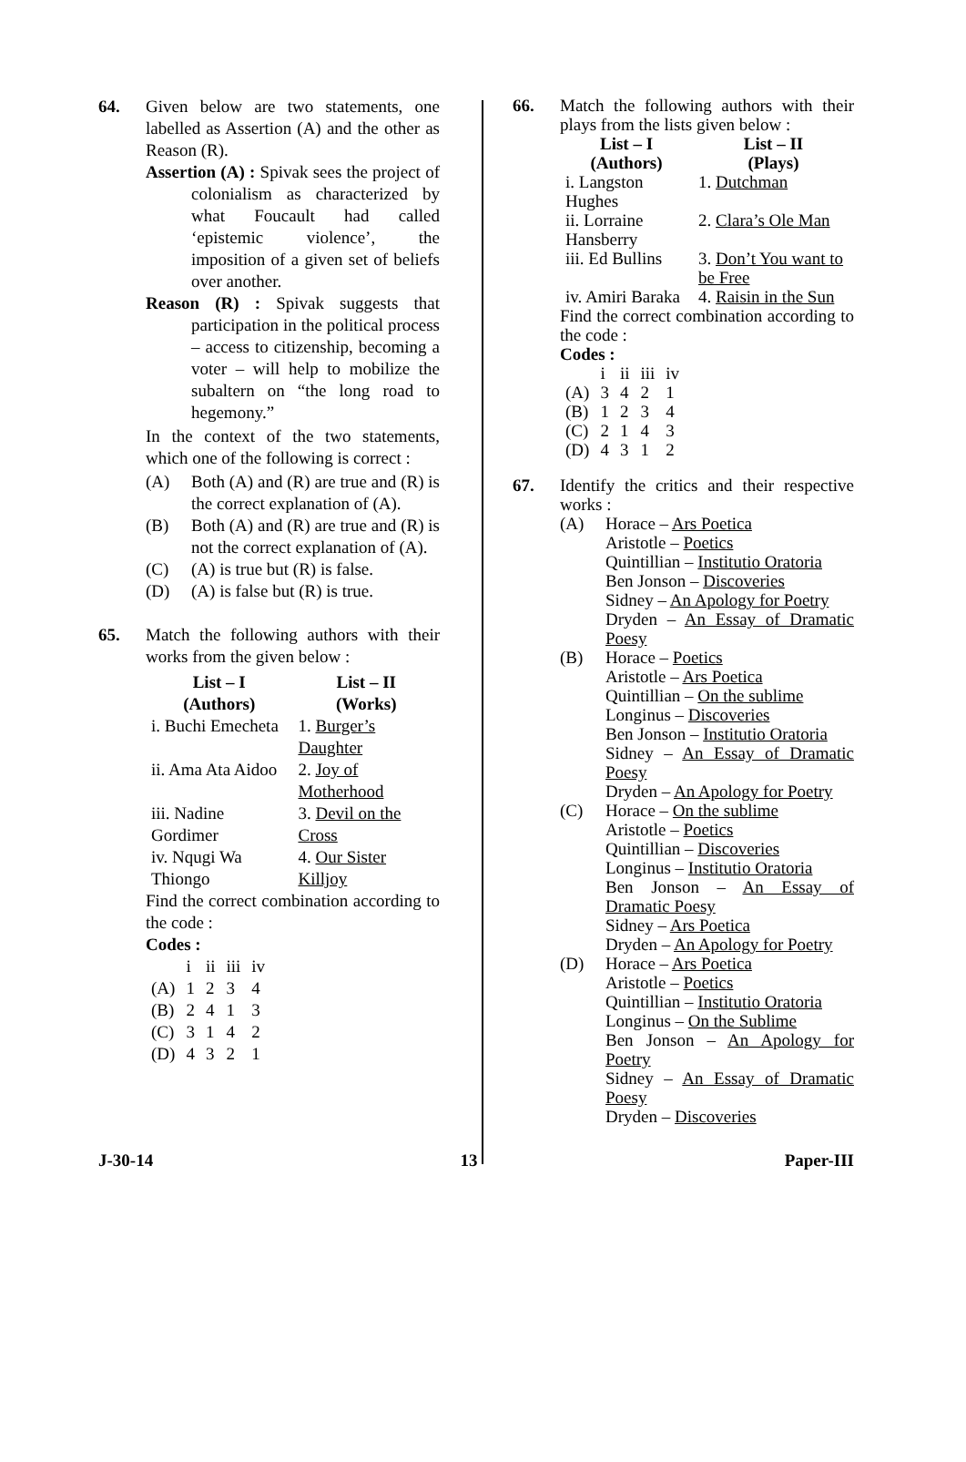64. Given below are two statements, one labelled as Assertion (A) and the other as Reason (R).
Assertion (A) : Spivak sees the project of colonialism as characterized by what Foucault had called ‘epistemic violence’, the imposition of a given set of beliefs over another.
Reason (R) : Spivak suggests that participation in the political process – access to citizenship, becoming a voter – will help to mobilize the subaltern on “the long road to hegemony.”
In the context of the two statements, which one of the following is correct :
(A) Both (A) and (R) are true and (R) is the correct explanation of (A).
(B) Both (A) and (R) are true and (R) is not the correct explanation of (A).
(C) (A) is true but (R) is false.
(D) (A) is false but (R) is true.
65. Match the following authors with their works from the given below :
| List – I (Authors) | List – II (Works) |
| --- | --- |
| i. Buchi Emecheta | 1. Burger’s Daughter |
| ii. Ama Ata Aidoo | 2. Joy of Motherhood |
| iii. Nadine Gordimer | 3. Devil on the Cross |
| iv. Nqugi Wa Thiongo | 4. Our Sister Killjoy |
Find the correct combination according to the code :
Codes :
| | i | ii | iii | iv |
| (A) | 1 | 2 | 3 | 4 |
| (B) | 2 | 4 | 1 | 3 |
| (C) | 3 | 1 | 4 | 2 |
| (D) | 4 | 3 | 2 | 1 |
66. Match the following authors with their plays from the lists given below :
| List – I (Authors) | List – II (Plays) |
| --- | --- |
| i. Langston Hughes | 1. Dutchman |
| ii. Lorraine Hansberry | 2. Clara’s Ole Man |
| iii. Ed Bullins | 3. Don’t You want to be Free |
| iv. Amiri Baraka | 4. Raisin in the Sun |
Find the correct combination according to the code :
Codes :
| | i | ii | iii | iv |
| (A) | 3 | 4 | 2 | 1 |
| (B) | 1 | 2 | 3 | 4 |
| (C) | 2 | 1 | 4 | 3 |
| (D) | 4 | 3 | 1 | 2 |
67. Identify the critics and their respective works :
(A) Horace – Ars Poetica
Aristotle – Poetics
Quintillian – Institutio Oratoria
Ben Jonson – Discoveries
Sidney – An Apology for Poetry
Dryden – An Essay of Dramatic Poesy
(B) Horace – Poetics
Aristotle – Ars Poetica
Quintillian – On the sublime
Longinus – Discoveries
Ben Jonson – Institutio Oratoria
Sidney – An Essay of Dramatic Poesy
Dryden – An Apology for Poetry
(C) Horace – On the sublime
Aristotle – Poetics
Quintillian – Discoveries
Longinus – Institutio Oratoria
Ben Jonson – An Essay of Dramatic Poesy
Sidney – Ars Poetica
Dryden – An Apology for Poetry
(D) Horace – Ars Poetica
Aristotle – Poetics
Quintillian – Institutio Oratoria
Longinus – On the Sublime
Ben Jonson – An Apology for Poetry
Sidney – An Essay of Dramatic Poesy
Dryden – Discoveries
J-30-14 13 Paper-III